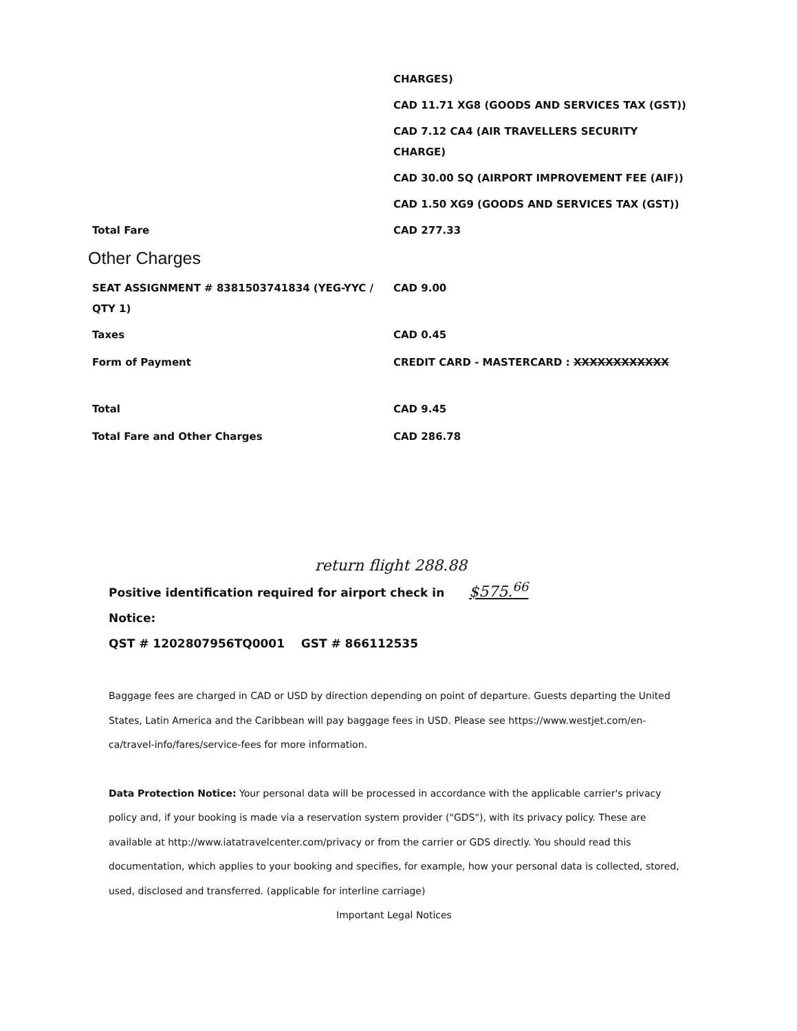| | CHARGES) |
| | CAD 11.71 XG8 (GOODS AND SERVICES TAX (GST)) |
| | CAD 7.12 CA4 (AIR TRAVELLERS SECURITY CHARGE) |
| | CAD 30.00 SQ (AIRPORT IMPROVEMENT FEE (AIF)) |
| | CAD 1.50 XG9 (GOODS AND SERVICES TAX (GST)) |
| Total Fare | CAD 277.33 |
| Other Charges | |
| SEAT ASSIGNMENT # 8381503741834 (YEG-YYC / QTY 1) | CAD 9.00 |
| Taxes | CAD 0.45 |
| Form of Payment | CREDIT CARD - MASTERCARD : XXXXXXXXXXXX |
| Total | CAD 9.45 |
| Total Fare and Other Charges | CAD 286.78 |
return flight 288.88
Positive identification required for airport check in $575.<sup>66</sup>
Notice:
QST # 1202807956TQ0001 GST # 866112535
Baggage fees are charged in CAD or USD by direction depending on point of departure. Guests departing the United States, Latin America and the Caribbean will pay baggage fees in USD. Please see https://www.westjet.com/en-ca/travel-info/fares/service-fees for more information.
Data Protection Notice: Your personal data will be processed in accordance with the applicable carrier's privacy policy and, if your booking is made via a reservation system provider ("GDS"), with its privacy policy. These are available at http://www.iatatravelcenter.com/privacy or from the carrier or GDS directly. You should read this documentation, which applies to your booking and specifies, for example, how your personal data is collected, stored, used, disclosed and transferred. (applicable for interline carriage)
Important Legal Notices